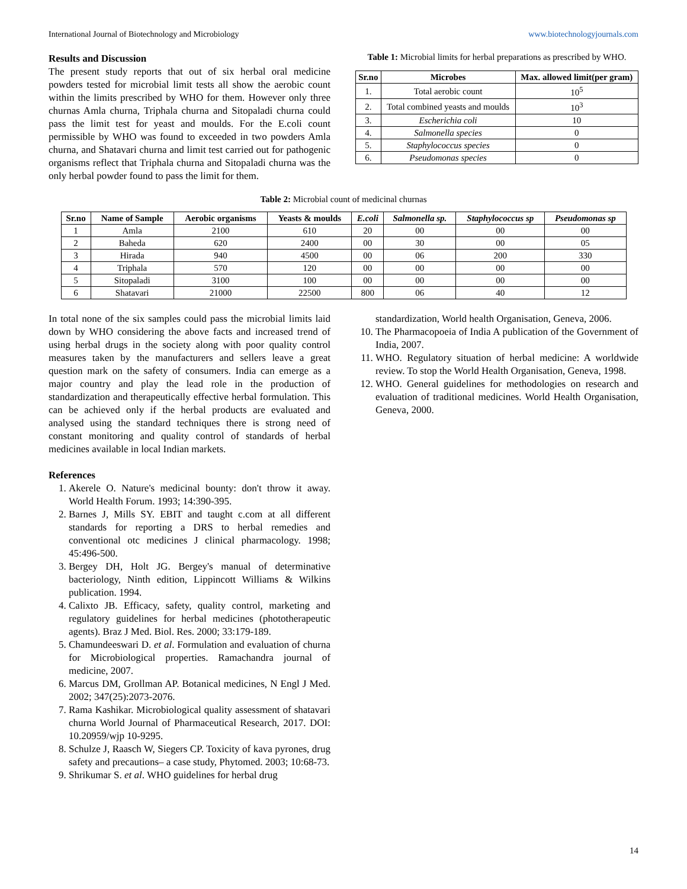International Journal of Biotechnology and Microbiology www.biotechnologyjournals.com
Results and Discussion
The present study reports that out of six herbal oral medicine powders tested for microbial limit tests all show the aerobic count within the limits prescribed by WHO for them. However only three churnas Amla churna, Triphala churna and Sitopaladi churna could pass the limit test for yeast and moulds. For the E.coli count permissible by WHO was found to exceeded in two powders Amla churna, and Shatavari churna and limit test carried out for pathogenic organisms reflect that Triphala churna and Sitopaladi churna was the only herbal powder found to pass the limit for them.
Table 1: Microbial limits for herbal preparations as prescribed by WHO.
| Sr.no | Microbes | Max. allowed limit(per gram) |
| --- | --- | --- |
| 1. | Total aerobic count | 10<sup>5</sup> |
| 2. | Total combined yeasts and moulds | 10<sup>3</sup> |
| 3. | Escherichia coli | 10 |
| 4. | Salmonella species | 0 |
| 5. | Staphylococcus species | 0 |
| 6. | Pseudomonas species | 0 |
Table 2: Microbial count of medicinal churnas
| Sr.no | Name of Sample | Aerobic organisms | Yeasts & moulds | E.coli | Salmonella sp. | Staphylococcus sp | Pseudomonas sp |
| --- | --- | --- | --- | --- | --- | --- | --- |
| 1 | Amla | 2100 | 610 | 20 | 00 | 00 | 00 |
| 2 | Baheda | 620 | 2400 | 00 | 30 | 00 | 05 |
| 3 | Hirada | 940 | 4500 | 00 | 06 | 200 | 330 |
| 4 | Triphala | 570 | 120 | 00 | 00 | 00 | 00 |
| 5 | Sitopaladi | 3100 | 100 | 00 | 00 | 00 | 00 |
| 6 | Shatavari | 21000 | 22500 | 800 | 06 | 40 | 12 |
In total none of the six samples could pass the microbial limits laid down by WHO considering the above facts and increased trend of using herbal drugs in the society along with poor quality control measures taken by the manufacturers and sellers leave a great question mark on the safety of consumers. India can emerge as a major country and play the lead role in the production of standardization and therapeutically effective herbal formulation. This can be achieved only if the herbal products are evaluated and analysed using the standard techniques there is strong need of constant monitoring and quality control of standards of herbal medicines available in local Indian markets.
References
1. Akerele O. Nature's medicinal bounty: don't throw it away. World Health Forum. 1993; 14:390-395.
2. Barnes J, Mills SY. EBIT and taught c.com at all different standards for reporting a DRS to herbal remedies and conventional otc medicines J clinical pharmacology. 1998; 45:496-500.
3. Bergey DH, Holt JG. Bergey's manual of determinative bacteriology, Ninth edition, Lippincott Williams & Wilkins publication. 1994.
4. Calixto JB. Efficacy, safety, quality control, marketing and regulatory guidelines for herbal medicines (phototherapeutic agents). Braz J Med. Biol. Res. 2000; 33:179-189.
5. Chamundeeswari D. et al. Formulation and evaluation of churna for Microbiological properties. Ramachandra journal of medicine, 2007.
6. Marcus DM, Grollman AP. Botanical medicines, N Engl J Med. 2002; 347(25):2073-2076.
7. Rama Kashikar. Microbiological quality assessment of shatavari churna World Journal of Pharmaceutical Research, 2017. DOI: 10.20959/wjp 10-9295.
8. Schulze J, Raasch W, Siegers CP. Toxicity of kava pyrones, drug safety and precautions– a case study, Phytomed. 2003; 10:68-73.
9. Shrikumar S. et al. WHO guidelines for herbal drug
standardization, World health Organisation, Geneva, 2006.
10. The Pharmacopoeia of India A publication of the Government of India, 2007.
11. WHO. Regulatory situation of herbal medicine: A worldwide review. To stop the World Health Organisation, Geneva, 1998.
12. WHO. General guidelines for methodologies on research and evaluation of traditional medicines. World Health Organisation, Geneva, 2000.
14